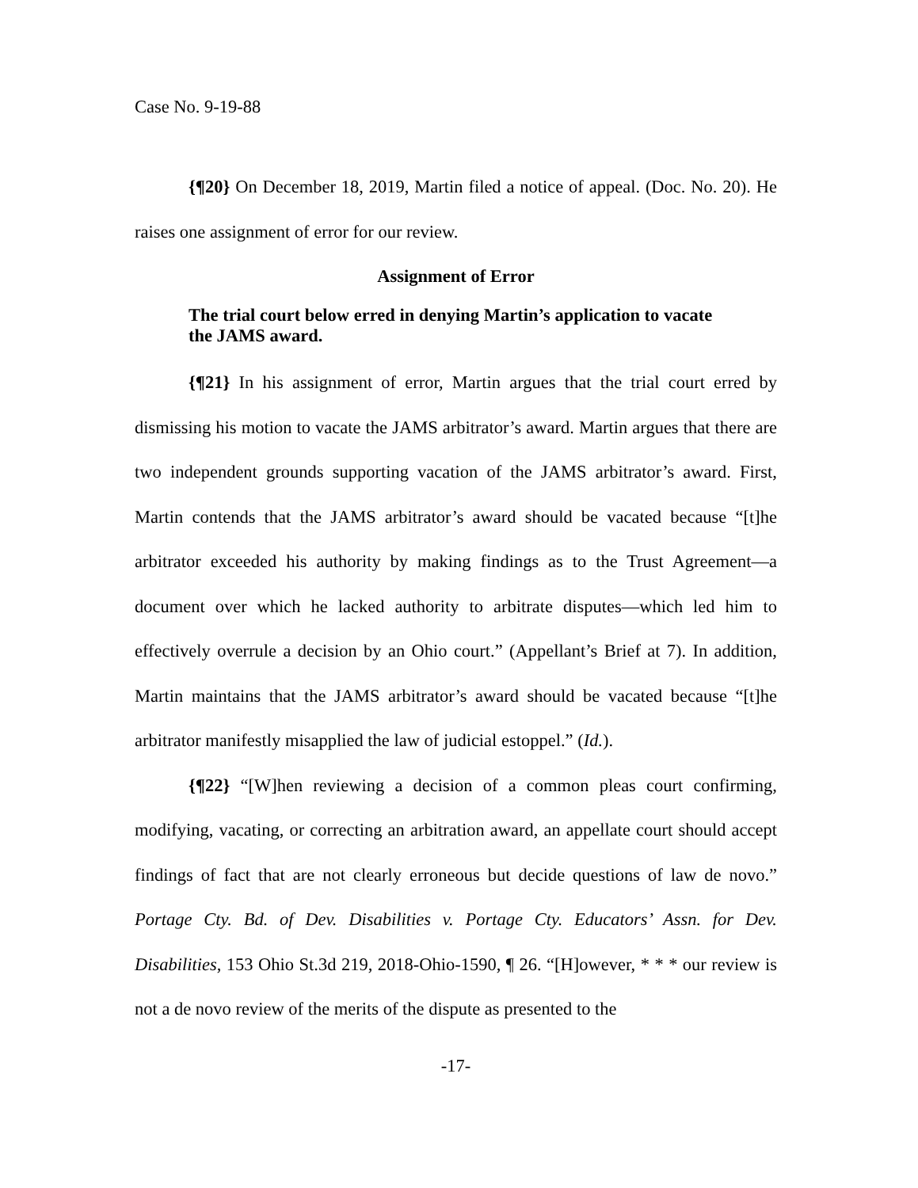Case No. 9-19-88
{¶20} On December 18, 2019, Martin filed a notice of appeal. (Doc. No. 20). He raises one assignment of error for our review.
Assignment of Error
The trial court below erred in denying Martin’s application to vacate the JAMS award.
{¶21} In his assignment of error, Martin argues that the trial court erred by dismissing his motion to vacate the JAMS arbitrator’s award. Martin argues that there are two independent grounds supporting vacation of the JAMS arbitrator’s award. First, Martin contends that the JAMS arbitrator’s award should be vacated because “[t]he arbitrator exceeded his authority by making findings as to the Trust Agreement—a document over which he lacked authority to arbitrate disputes—which led him to effectively overrule a decision by an Ohio court.” (Appellant’s Brief at 7). In addition, Martin maintains that the JAMS arbitrator’s award should be vacated because “[t]he arbitrator manifestly misapplied the law of judicial estoppel.” (Id.).
{¶22} “[W]hen reviewing a decision of a common pleas court confirming, modifying, vacating, or correcting an arbitration award, an appellate court should accept findings of fact that are not clearly erroneous but decide questions of law de novo.” Portage Cty. Bd. of Dev. Disabilities v. Portage Cty. Educators’ Assn. for Dev. Disabilities, 153 Ohio St.3d 219, 2018-Ohio-1590, ¶ 26. “[H]owever, * * * our review is not a de novo review of the merits of the dispute as presented to the
-17-